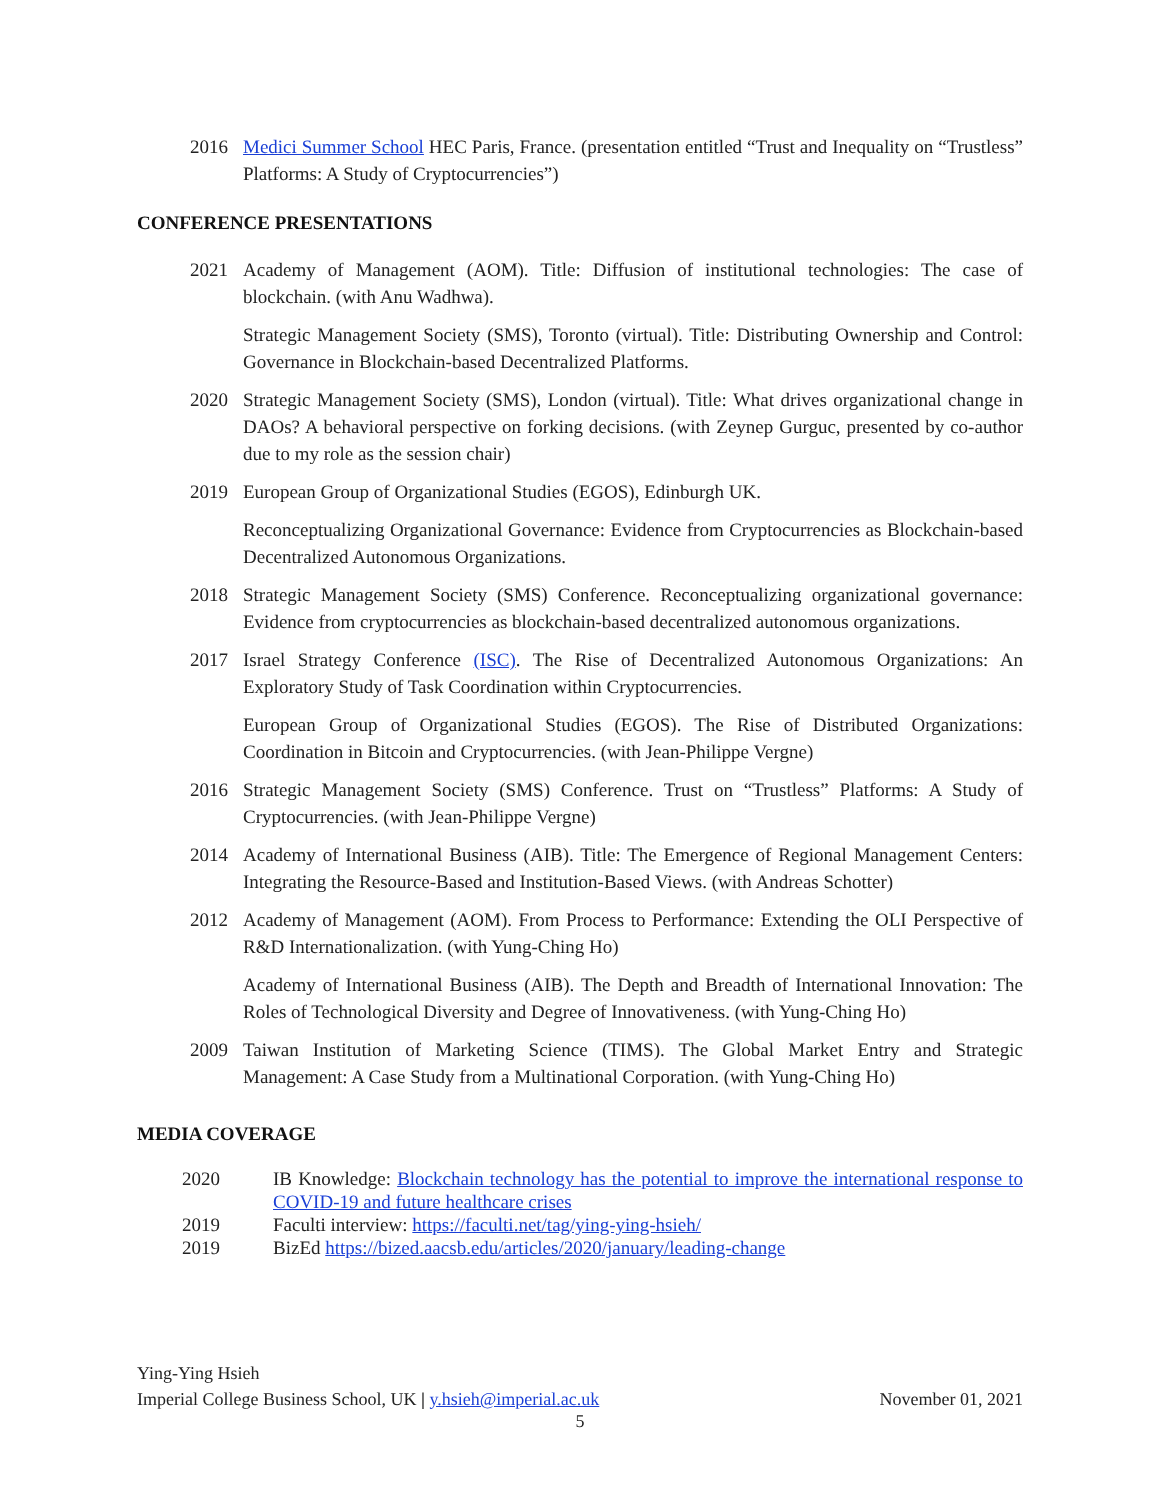2016 Medici Summer School HEC Paris, France. (presentation entitled “Trust and Inequality on “Trustless” Platforms: A Study of Cryptocurrencies”)
CONFERENCE PRESENTATIONS
2021 Academy of Management (AOM). Title: Diffusion of institutional technologies: The case of blockchain. (with Anu Wadhwa).
Strategic Management Society (SMS), Toronto (virtual). Title: Distributing Ownership and Control: Governance in Blockchain-based Decentralized Platforms.
2020 Strategic Management Society (SMS), London (virtual). Title: What drives organizational change in DAOs? A behavioral perspective on forking decisions. (with Zeynep Gurguc, presented by co-author due to my role as the session chair)
2019 European Group of Organizational Studies (EGOS), Edinburgh UK.
Reconceptualizing Organizational Governance: Evidence from Cryptocurrencies as Blockchain-based Decentralized Autonomous Organizations.
2018 Strategic Management Society (SMS) Conference. Reconceptualizing organizational governance: Evidence from cryptocurrencies as blockchain-based decentralized autonomous organizations.
2017 Israel Strategy Conference (ISC). The Rise of Decentralized Autonomous Organizations: An Exploratory Study of Task Coordination within Cryptocurrencies.
European Group of Organizational Studies (EGOS). The Rise of Distributed Organizations: Coordination in Bitcoin and Cryptocurrencies. (with Jean-Philippe Vergne)
2016 Strategic Management Society (SMS) Conference. Trust on “Trustless” Platforms: A Study of Cryptocurrencies. (with Jean-Philippe Vergne)
2014 Academy of International Business (AIB). Title: The Emergence of Regional Management Centers: Integrating the Resource-Based and Institution-Based Views. (with Andreas Schotter)
2012 Academy of Management (AOM). From Process to Performance: Extending the OLI Perspective of R&D Internationalization. (with Yung-Ching Ho)
Academy of International Business (AIB). The Depth and Breadth of International Innovation: The Roles of Technological Diversity and Degree of Innovativeness. (with Yung-Ching Ho)
2009 Taiwan Institution of Marketing Science (TIMS). The Global Market Entry and Strategic Management: A Case Study from a Multinational Corporation. (with Yung-Ching Ho)
MEDIA COVERAGE
2020 IB Knowledge: Blockchain technology has the potential to improve the international response to COVID-19 and future healthcare crises
2019 Faculti interview: https://faculti.net/tag/ying-ying-hsieh/
2019 BizEd https://bized.aacsb.edu/articles/2020/january/leading-change
Ying-Ying Hsieh
Imperial College Business School, UK | y.hsieh@imperial.ac.uk November 01, 2021
5